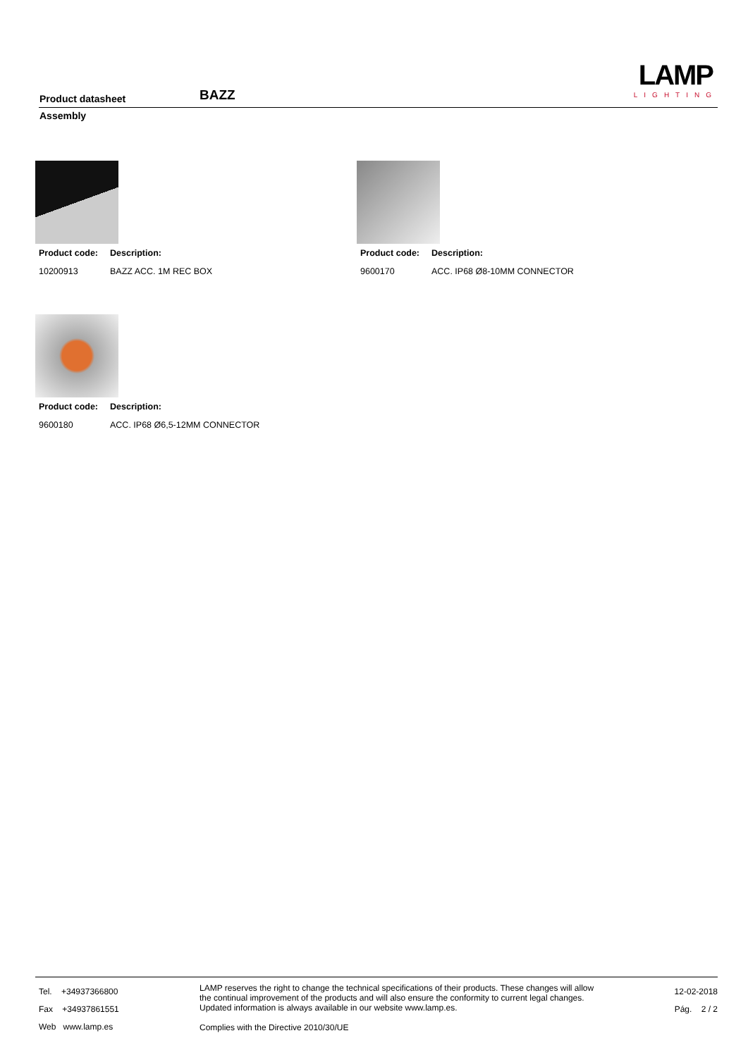Product datasheet BAZZ
LAMP
LIGHTING
Assembly
Product code: Description:
10200913 BAZZ ACC. 1M REC BOX
Product code: Description:
9600170 ACC. IP68 Ø8-10MM CONNECTOR
Product code: Description:
9600180 ACC. IP68 Ø6,5-12MM CONNECTOR
Tel. +34937366800
Fax +34937861551
Web www.lamp.es
LAMP reserves the right to change the technical specifications of their products. These changes will allow the continual improvement of the products and will also ensure the conformity to current legal changes. Updated information is always available in our website www.lamp.es.
Complies with the Directive 2010/30/UE
12-02-2018
Pág. 2 / 2